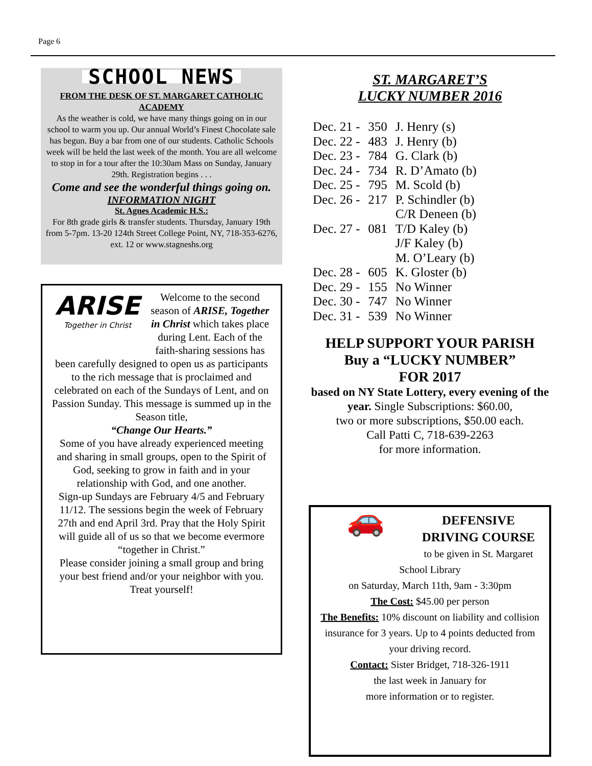Page 6
SCHOOL NEWS
FROM THE DESK OF ST. MARGARET CATHOLIC ACADEMY
As the weather is cold, we have many things going on in our school to warm you up. Our annual World’s Finest Chocolate sale has begun. Buy a bar from one of our students. Catholic Schools week will be held the last week of the month. You are all welcome to stop in for a tour after the 10:30am Mass on Sunday, January 29th. Registration begins . . .
Come and see the wonderful things going on.
INFORMATION NIGHT
St. Agnes Academic H.S.:
For 8th grade girls & transfer students. Thursday, January 19th from 5-7pm. 13-20 124th Street College Point, NY, 718-353-6276, ext. 12 or www.stagneshs.org
ARISE
Together in Christ
Welcome to the second season of ARISE, Together in Christ which takes place during Lent. Each of the faith-sharing sessions has been carefully designed to open us as participants to the rich message that is proclaimed and celebrated on each of the Sundays of Lent, and on Passion Sunday. This message is summed up in the Season title,
“Change Our Hearts.”
Some of you have already experienced meeting and sharing in small groups, open to the Spirit of God, seeking to grow in faith and in your relationship with God, and one another.
Sign-up Sundays are February 4/5 and February 11/12. The sessions begin the week of February 27th and end April 3rd. Pray that the Holy Spirit will guide all of us so that we become evermore “together in Christ.”
Please consider joining a small group and bring your best friend and/or your neighbor with you.
Treat yourself!
ST. MARGARET’S
LUCKY NUMBER 2016
| Dec. 21 - | 350 | J. Henry (s) |
| Dec. 22 - | 483 | J. Henry (b) |
| Dec. 23 - | 784 | G. Clark (b) |
| Dec. 24 - | 734 | R. D’Amato (b) |
| Dec. 25 - | 795 | M. Scold (b) |
| Dec. 26 - | 217 | P. Schindler (b) C/R Deneen (b) |
| Dec. 27 - | 081 | T/D Kaley (b) J/F Kaley (b) M. O’Leary (b) |
| Dec. 28 - | 605 | K. Gloster (b) |
| Dec. 29 - | 155 | No Winner |
| Dec. 30 - | 747 | No Winner |
| Dec. 31 - | 539 | No Winner |
HELP SUPPORT YOUR PARISH
Buy a “LUCKY NUMBER”
FOR 2017
based on NY State Lottery, every evening of the year. Single Subscriptions: $60.00,
two or more subscriptions, $50.00 each.
Call Patti C, 718-639-2263
for more information.
🚗
DEFENSIVE
DRIVING COURSE
to be given in St. Margaret School Library
on Saturday, March 11th, 9am - 3:30pm
The Cost: $45.00 per person
The Benefits: 10% discount on liability and collision insurance for 3 years. Up to 4 points deducted from your driving record.
Contact: Sister Bridget, 718-326-1911
the last week in January for
more information or to register.